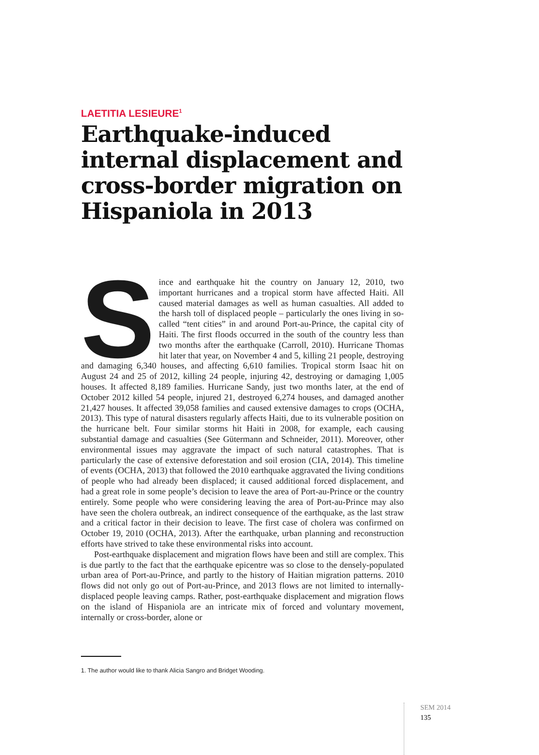LAETITIA LESIEURE<sup>1</sup>
Earthquake-induced internal displacement and cross-border migration on Hispaniola in 2013
Since and earthquake hit the country on January 12, 2010, two important hurricanes and a tropical storm have affected Haiti. All caused material damages as well as human casualties. All added to the harsh toll of displaced people – particularly the ones living in so-called “tent cities” in and around Port-au-Prince, the capital city of Haiti. The first floods occurred in the south of the country less than two months after the earthquake (Carroll, 2010). Hurricane Thomas hit later that year, on November 4 and 5, killing 21 people, destroying and damaging 6,340 houses, and affecting 6,610 families. Tropical storm Isaac hit on August 24 and 25 of 2012, killing 24 people, injuring 42, destroying or damaging 1,005 houses. It affected 8,189 families. Hurricane Sandy, just two months later, at the end of October 2012 killed 54 people, injured 21, destroyed 6,274 houses, and damaged another 21,427 houses. It affected 39,058 families and caused extensive damages to crops (OCHA, 2013). This type of natural disasters regularly affects Haiti, due to its vulnerable position on the hurricane belt. Four similar storms hit Haiti in 2008, for example, each causing substantial damage and casualties (See Gütermann and Schneider, 2011). Moreover, other environmental issues may aggravate the impact of such natural catastrophes. That is particularly the case of extensive deforestation and soil erosion (CIA, 2014). This timeline of events (OCHA, 2013) that followed the 2010 earthquake aggravated the living conditions of people who had already been displaced; it caused additional forced displacement, and had a great role in some people’s decision to leave the area of Port-au-Prince or the country entirely. Some people who were considering leaving the area of Port-au-Prince may also have seen the cholera outbreak, an indirect consequence of the earthquake, as the last straw and a critical factor in their decision to leave. The first case of cholera was confirmed on October 19, 2010 (OCHA, 2013). After the earthquake, urban planning and reconstruction efforts have strived to take these environmental risks into account.
Post-earthquake displacement and migration flows have been and still are complex. This is due partly to the fact that the earthquake epicentre was so close to the densely-populated urban area of Port-au-Prince, and partly to the history of Haitian migration patterns. 2010 flows did not only go out of Port-au-Prince, and 2013 flows are not limited to internally-displaced people leaving camps. Rather, post-earthquake displacement and migration flows on the island of Hispaniola are an intricate mix of forced and voluntary movement, internally or cross-border, alone or
1. The author would like to thank Alicia Sangro and Bridget Wooding.
SEM 2014
135